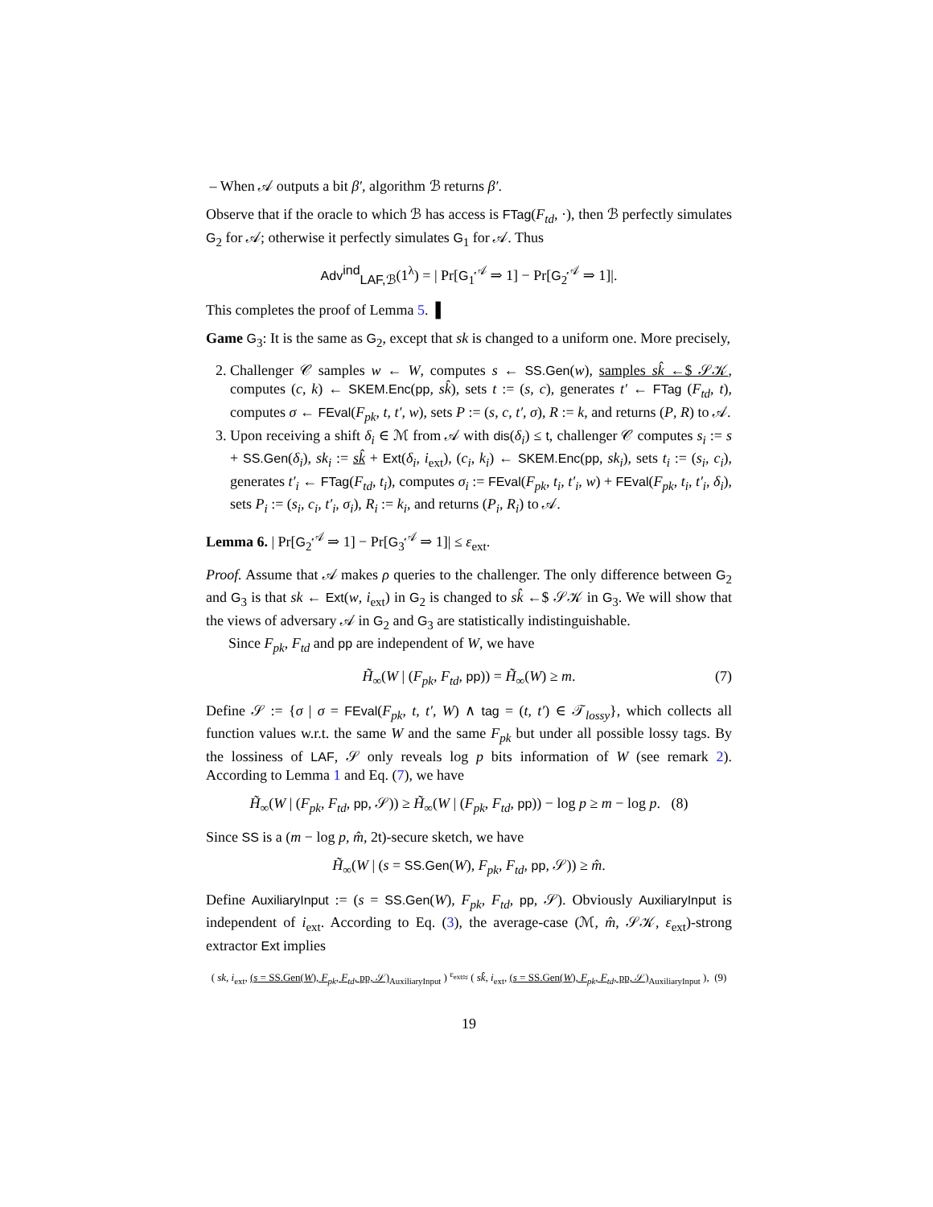– When 𝒜 outputs a bit β′, algorithm ℬ returns β′.
Observe that if the oracle to which ℬ has access is FTag(F<sub>td</sub>, ·), then ℬ perfectly simulates G<sub>2</sub> for 𝒜; otherwise it perfectly simulates G<sub>1</sub> for 𝒜. Thus
Adv<sup>ind</sup><sub>LAF,ℬ</sub>(1<sup>λ</sup>) = | Pr[G<sub>1</sub><sup>𝒜</sup> ⇒ 1] − Pr[G<sub>2</sub><sup>𝒜</sup> ⇒ 1]|.
This completes the proof of Lemma 5. ▌
Game G<sub>3</sub>: It is the same as G<sub>2</sub>, except that sk is changed to a uniform one. More precisely,
2. Challenger 𝒞 samples w ← W, computes s ← SS.Gen(w), samples sk̂ ←$ 𝒮𝒦, computes (c, k) ← SKEM.Enc(pp, sk̂), sets t := (s, c), generates t′ ← FTag (F<sub>td</sub>, t), computes σ ← FEval(F<sub>pk</sub>, t, t′, w), sets P := (s, c, t′, σ), R := k, and returns (P, R) to 𝒜.
3. Upon receiving a shift δ<sub>i</sub> ∈ ℳ from 𝒜 with dis(δ<sub>i</sub>) ≤ t, challenger 𝒞 computes s<sub>i</sub> := s + SS.Gen(δ<sub>i</sub>), sk<sub>i</sub> := sk̂ + Ext(δ<sub>i</sub>, i<sub>ext</sub>), (c<sub>i</sub>, k<sub>i</sub>) ← SKEM.Enc(pp, sk<sub>i</sub>), sets t<sub>i</sub> := (s<sub>i</sub>, c<sub>i</sub>), generates t′<sub>i</sub> ← FTag(F<sub>td</sub>, t<sub>i</sub>), computes σ<sub>i</sub> := FEval(F<sub>pk</sub>, t<sub>i</sub>, t′<sub>i</sub>, w) + FEval(F<sub>pk</sub>, t<sub>i</sub>, t′<sub>i</sub>, δ<sub>i</sub>), sets P<sub>i</sub> := (s<sub>i</sub>, c<sub>i</sub>, t′<sub>i</sub>, σ<sub>i</sub>), R<sub>i</sub> := k<sub>i</sub>, and returns (P<sub>i</sub>, R<sub>i</sub>) to 𝒜.
Lemma 6. | Pr[G<sub>2</sub><sup>𝒜</sup> ⇒ 1] − Pr[G<sub>3</sub><sup>𝒜</sup> ⇒ 1]| ≤ ε<sub>ext</sub>.
Proof. Assume that 𝒜 makes ρ queries to the challenger. The only difference between G<sub>2</sub> and G<sub>3</sub> is that sk ← Ext(w, i<sub>ext</sub>) in G<sub>2</sub> is changed to sk̂ ←$ 𝒮𝒦 in G<sub>3</sub>. We will show that the views of adversary 𝒜 in G<sub>2</sub> and G<sub>3</sub> are statistically indistinguishable.
Since F<sub>pk</sub>, F<sub>td</sub> and pp are independent of W, we have
H̃<sub>∞</sub>(W | (F<sub>pk</sub>, F<sub>td</sub>, pp)) = H̃<sub>∞</sub>(W) ≥ m. (7)
Define 𝒮 := {σ | σ = FEval(F<sub>pk</sub>, t, t′, W) ∧ tag = (t, t′) ∈ 𝒯<sub>lossy</sub>}, which collects all function values w.r.t. the same W and the same F<sub>pk</sub> but under all possible lossy tags. By the lossiness of LAF, 𝒮 only reveals log p bits information of W (see remark 2). According to Lemma 1 and Eq. (7), we have
H̃<sub>∞</sub>(W | (F<sub>pk</sub>, F<sub>td</sub>, pp, 𝒮)) ≥ H̃<sub>∞</sub>(W | (F<sub>pk</sub>, F<sub>td</sub>, pp)) − log p ≥ m − log p. (8)
Since SS is a (m − log p, m̂, 2t)-secure sketch, we have
H̃<sub>∞</sub>(W | (s = SS.Gen(W), F<sub>pk</sub>, F<sub>td</sub>, pp, 𝒮)) ≥ m̂.
Define AuxiliaryInput := (s = SS.Gen(W), F<sub>pk</sub>, F<sub>td</sub>, pp, 𝒮). Obviously AuxiliaryInput is independent of i<sub>ext</sub>. According to Eq. (3), the average-case (ℳ, m̂, 𝒮𝒦, ε<sub>ext</sub>)-strong extractor Ext implies
( sk, i<sub>ext</sub>, (s = SS.Gen(W), F<sub>pk</sub>, F<sub>td</sub>, pp, 𝒮)<sub>AuxiliaryInput</sub> ) <sup>ε<sub>ext</sub></sup>≈ ( sk̂, i<sub>ext</sub>, (s = SS.Gen(W), F<sub>pk</sub>, F<sub>td</sub>, pp, 𝒮)<sub>AuxiliaryInput</sub> ), (9)
19